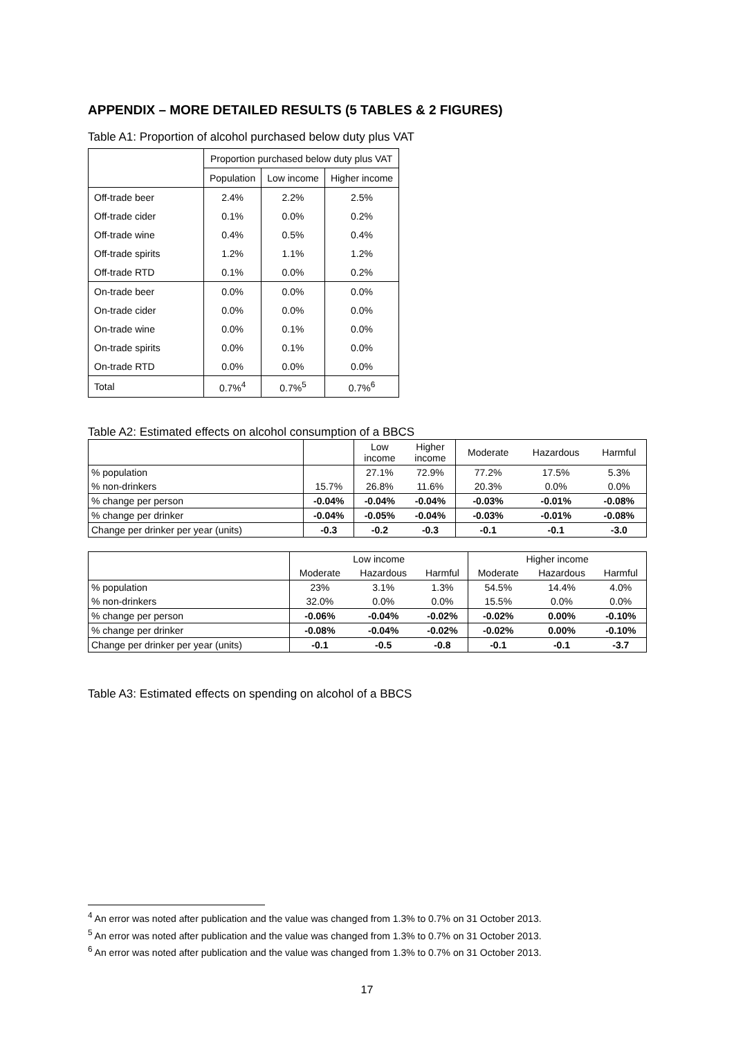APPENDIX – MORE DETAILED RESULTS (5 TABLES & 2 FIGURES)
Table A1: Proportion of alcohol purchased below duty plus VAT
| | Proportion purchased below duty plus VAT | | |
| | Population | Low income | Higher income |
| Off-trade beer | 2.4% | 2.2% | 2.5% |
| Off-trade cider | 0.1% | 0.0% | 0.2% |
| Off-trade wine | 0.4% | 0.5% | 0.4% |
| Off-trade spirits | 1.2% | 1.1% | 1.2% |
| Off-trade RTD | 0.1% | 0.0% | 0.2% |
| On-trade beer | 0.0% | 0.0% | 0.0% |
| On-trade cider | 0.0% | 0.0% | 0.0% |
| On-trade wine | 0.0% | 0.1% | 0.0% |
| On-trade spirits | 0.0% | 0.1% | 0.0% |
| On-trade RTD | 0.0% | 0.0% | 0.0% |
| Total | 0.7%<sup>4</sup> | 0.7%<sup>5</sup> | 0.7%<sup>6</sup> |
Table A2: Estimated effects on alcohol consumption of a BBCS
| | | Low income | Higher income | Moderate | Hazardous | Harmful |
| % population | | 27.1% | 72.9% | 77.2% | 17.5% | 5.3% |
| % non-drinkers | 15.7% | 26.8% | 11.6% | 20.3% | 0.0% | 0.0% |
| % change per person | -0.04% | -0.04% | -0.04% | -0.03% | -0.01% | -0.08% |
| % change per drinker | -0.04% | -0.05% | -0.04% | -0.03% | -0.01% | -0.08% |
| Change per drinker per year (units) | -0.3 | -0.2 | -0.3 | -0.1 | -0.1 | -3.0 |
| | Low income | | | Higher income | | |
| | Moderate | Hazardous | Harmful | Moderate | Hazardous | Harmful |
| % population | 23% | 3.1% | 1.3% | 54.5% | 14.4% | 4.0% |
| % non-drinkers | 32.0% | 0.0% | 0.0% | 15.5% | 0.0% | 0.0% |
| % change per person | -0.06% | -0.04% | -0.02% | -0.02% | 0.00% | -0.10% |
| % change per drinker | -0.08% | -0.04% | -0.02% | -0.02% | 0.00% | -0.10% |
| Change per drinker per year (units) | -0.1 | -0.5 | -0.8 | -0.1 | -0.1 | -3.7 |
Table A3: Estimated effects on spending on alcohol of a BBCS
<sup>4</sup> An error was noted after publication and the value was changed from 1.3% to 0.7% on 31 October 2013.
<sup>5</sup> An error was noted after publication and the value was changed from 1.3% to 0.7% on 31 October 2013.
<sup>6</sup> An error was noted after publication and the value was changed from 1.3% to 0.7% on 31 October 2013.
17